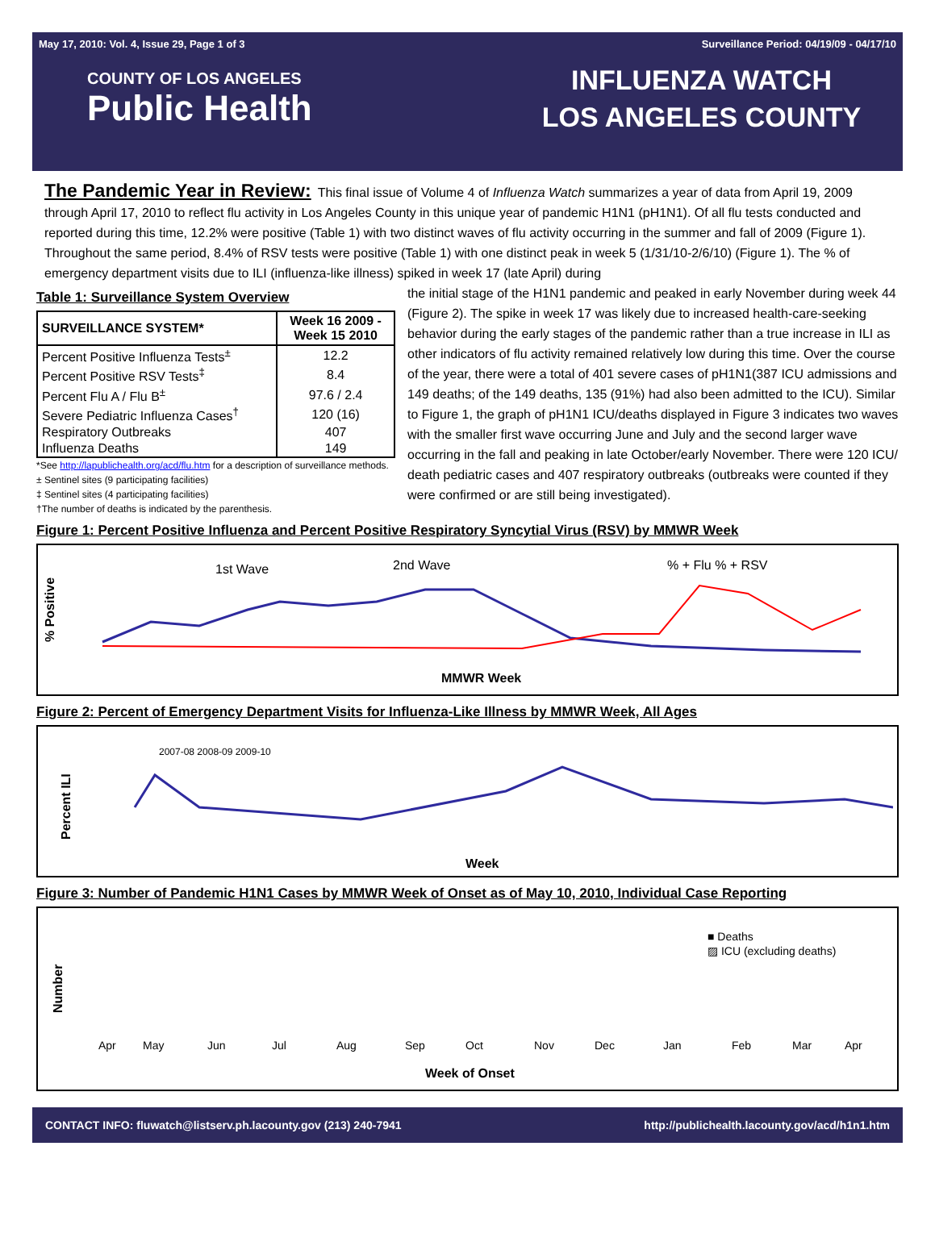May 17, 2010: Vol. 4, Issue 29, Page 1 of 3 Surveillance Period: 04/19/09 - 04/17/10
COUNTY OF LOS ANGELES
Public Health
INFLUENZA WATCH
LOS ANGELES COUNTY
The Pandemic Year in Review:
This final issue of Volume 4 of Influenza Watch summarizes a year of data from April 19, 2009 through April 17, 2010 to reflect flu activity in Los Angeles County in this unique year of pandemic H1N1 (pH1N1). Of all flu tests conducted and reported during this time, 12.2% were positive (Table 1) with two distinct waves of flu activity occurring in the summer and fall of 2009 (Figure 1). Throughout the same period, 8.4% of RSV tests were positive (Table 1) with one distinct peak in week 5 (1/31/10-2/6/10) (Figure 1). The % of emergency department visits due to ILI (influenza-like illness) spiked in week 17 (late April) during
Table 1: Surveillance System Overview
| SURVEILLANCE SYSTEM* | Week 16 2009 - Week 15 2010 |
| --- | --- |
| Percent Positive Influenza Tests<sup>±</sup> | 12.2 |
| Percent Positive RSV Tests<sup>‡</sup> | 8.4 |
| Percent Flu A / Flu B<sup>±</sup> | 97.6 / 2.4 |
| Severe Pediatric Influenza Cases<sup>†</sup> | 120 (16) |
| Respiratory Outbreaks | 407 |
| Influenza Deaths | 149 |
*See http://lapublichealth.org/acd/flu.htm for a description of surveillance methods.
± Sentinel sites (9 participating facilities)
‡ Sentinel sites (4 participating facilities)
†The number of deaths is indicated by the parenthesis.
the initial stage of the H1N1 pandemic and peaked in early November during week 44 (Figure 2). The spike in week 17 was likely due to increased health-care-seeking behavior during the early stages of the pandemic rather than a true increase in ILI as other indicators of flu activity remained relatively low during this time. Over the course of the year, there were a total of 401 severe cases of pH1N1(387 ICU admissions and 149 deaths; of the 149 deaths, 135 (91%) had also been admitted to the ICU). Similar to Figure 1, the graph of pH1N1 ICU/deaths displayed in Figure 3 indicates two waves with the smaller first wave occurring June and July and the second larger wave occurring in the fall and peaking in late October/early November. There were 120 ICU/ death pediatric cases and 407 respiratory outbreaks (outbreaks were counted if they were confirmed or are still being investigated).
Figure 1: Percent Positive Influenza and Percent Positive Respiratory Syncytial Virus (RSV) by MMWR Week
% Positive
1st Wave
2nd Wave
% + Flu % + RSV
MMWR Week
Figure 2: Percent of Emergency Department Visits for Influenza-Like Illness by MMWR Week, All Ages
Percent ILI
2007-08 2008-09 2009-10
Week
Figure 3: Number of Pandemic H1N1 Cases by MMWR Week of Onset as of May 10, 2010, Individual Case Reporting
Number
■ Deaths
▨ ICU (excluding deaths)
Apr
May
Jun
Jul
Aug
Sep
Oct
Nov
Dec
Jan
Feb
Mar
Apr
Week of Onset
CONTACT INFO: fluwatch@listserv.ph.lacounty.gov (213) 240-7941 http://publichealth.lacounty.gov/acd/h1n1.htm